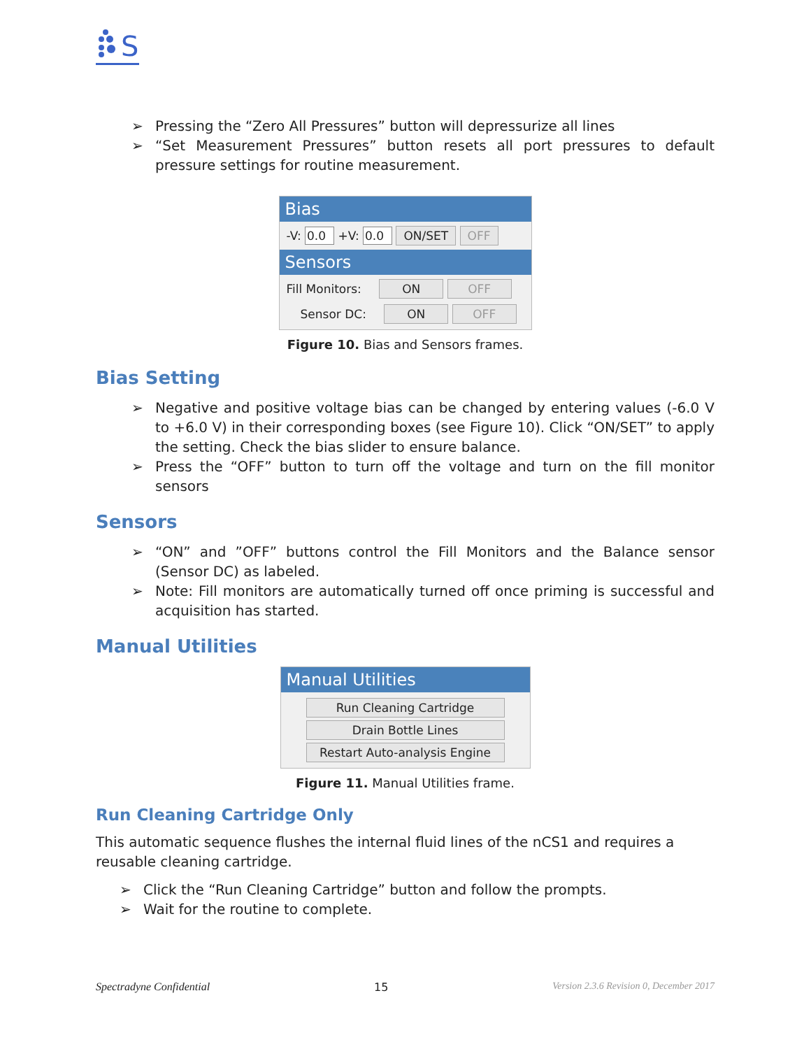S
➢ Pressing the “Zero All Pressures” button will depressurize all lines
➢ “Set Measurement Pressures” button resets all port pressures to default pressure settings for routine measurement.
Bias
-V: 0.0 +V: 0.0 ON/SET OFF
Sensors
Fill Monitors: ON OFF
Sensor DC: ON OFF
Figure 10. Bias and Sensors frames.
Bias Setting
➢ Negative and positive voltage bias can be changed by entering values (-6.0 V to +6.0 V) in their corresponding boxes (see Figure 10). Click “ON/SET” to apply the setting. Check the bias slider to ensure balance.
➢ Press the “OFF” button to turn off the voltage and turn on the fill monitor sensors
Sensors
➢ “ON” and ”OFF” buttons control the Fill Monitors and the Balance sensor (Sensor DC) as labeled.
➢ Note: Fill monitors are automatically turned off once priming is successful and acquisition has started.
Manual Utilities
Manual Utilities
Run Cleaning Cartridge Drain Bottle Lines
Restart Auto-analysis Engine
Figure 11. Manual Utilities frame.
Run Cleaning Cartridge Only
This automatic sequence flushes the internal fluid lines of the nCS1 and requires a reusable cleaning cartridge.
➢ Click the “Run Cleaning Cartridge” button and follow the prompts.
➢ Wait for the routine to complete.
Spectradyne Confidential 15 Version 2.3.6 Revision 0, December 2017